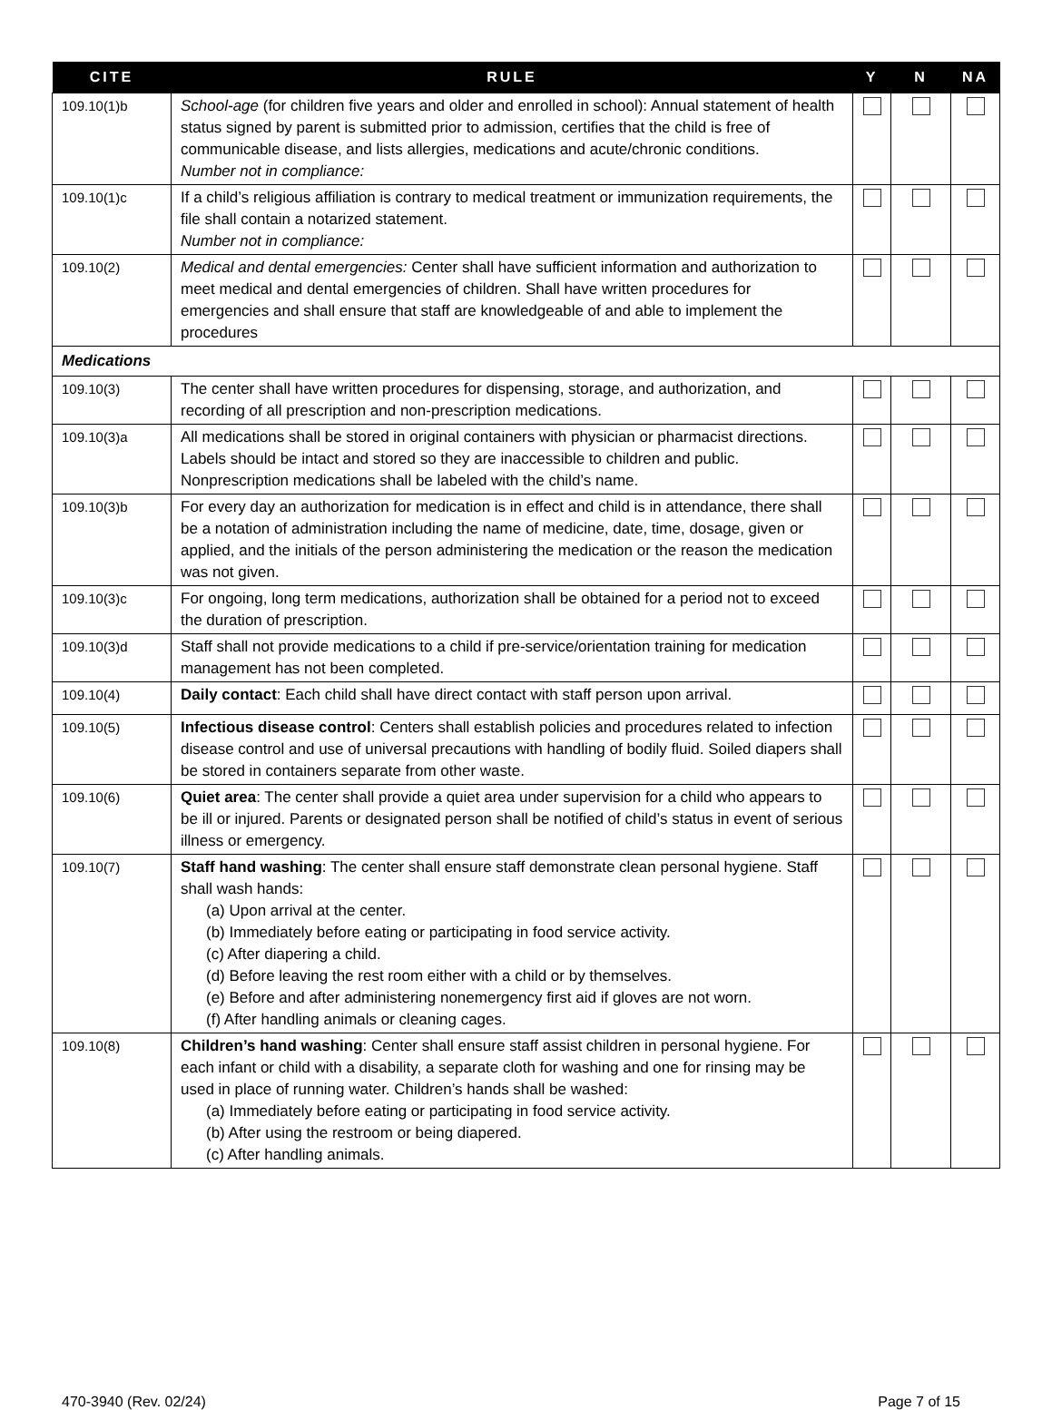| CITE | RULE | Y | N | NA |
| --- | --- | --- | --- | --- |
| 109.10(1)b | School-age (for children five years and older and enrolled in school): Annual statement of health status signed by parent is submitted prior to admission, certifies that the child is free of communicable disease, and lists allergies, medications and acute/chronic conditions. Number not in compliance: | | | |
| 109.10(1)c | If a child’s religious affiliation is contrary to medical treatment or immunization requirements, the file shall contain a notarized statement. Number not in compliance: | | | |
| 109.10(2) | Medical and dental emergencies: Center shall have sufficient information and authorization to meet medical and dental emergencies of children. Shall have written procedures for emergencies and shall ensure that staff are knowledgeable of and able to implement the procedures | | | |
| Medications | | | | |
| 109.10(3) | The center shall have written procedures for dispensing, storage, and authorization, and recording of all prescription and non-prescription medications. | | | |
| 109.10(3)a | All medications shall be stored in original containers with physician or pharmacist directions. Labels should be intact and stored so they are inaccessible to children and public. Nonprescription medications shall be labeled with the child’s name. | | | |
| 109.10(3)b | For every day an authorization for medication is in effect and child is in attendance, there shall be a notation of administration including the name of medicine, date, time, dosage, given or applied, and the initials of the person administering the medication or the reason the medication was not given. | | | |
| 109.10(3)c | For ongoing, long term medications, authorization shall be obtained for a period not to exceed the duration of prescription. | | | |
| 109.10(3)d | Staff shall not provide medications to a child if pre-service/orientation training for medication management has not been completed. | | | |
| 109.10(4) | Daily contact : Each child shall have direct contact with staff person upon arrival. | | | |
| 109.10(5) | Infectious disease control : Centers shall establish policies and procedures related to infection disease control and use of universal precautions with handling of bodily fluid. Soiled diapers shall be stored in containers separate from other waste. | | | |
| 109.10(6) | Quiet area : The center shall provide a quiet area under supervision for a child who appears to be ill or injured. Parents or designated person shall be notified of child’s status in event of serious illness or emergency. | | | |
| 109.10(7) | Staff hand washing : The center shall ensure staff demonstrate clean personal hygiene. Staff shall wash hands: (a) Upon arrival at the center. (b) Immediately before eating or participating in food service activity. (c) After diapering a child. (d) Before leaving the rest room either with a child or by themselves. (e) Before and after administering nonemergency first aid if gloves are not worn. (f) After handling animals or cleaning cages. | | | |
| 109.10(8) | Children’s hand washing : Center shall ensure staff assist children in personal hygiene. For each infant or child with a disability, a separate cloth for washing and one for rinsing may be used in place of running water. Children’s hands shall be washed: (a) Immediately before eating or participating in food service activity. (b) After using the restroom or being diapered. (c) After handling animals. | | | |
470-3940 (Rev. 02/24) Page 7 of 15